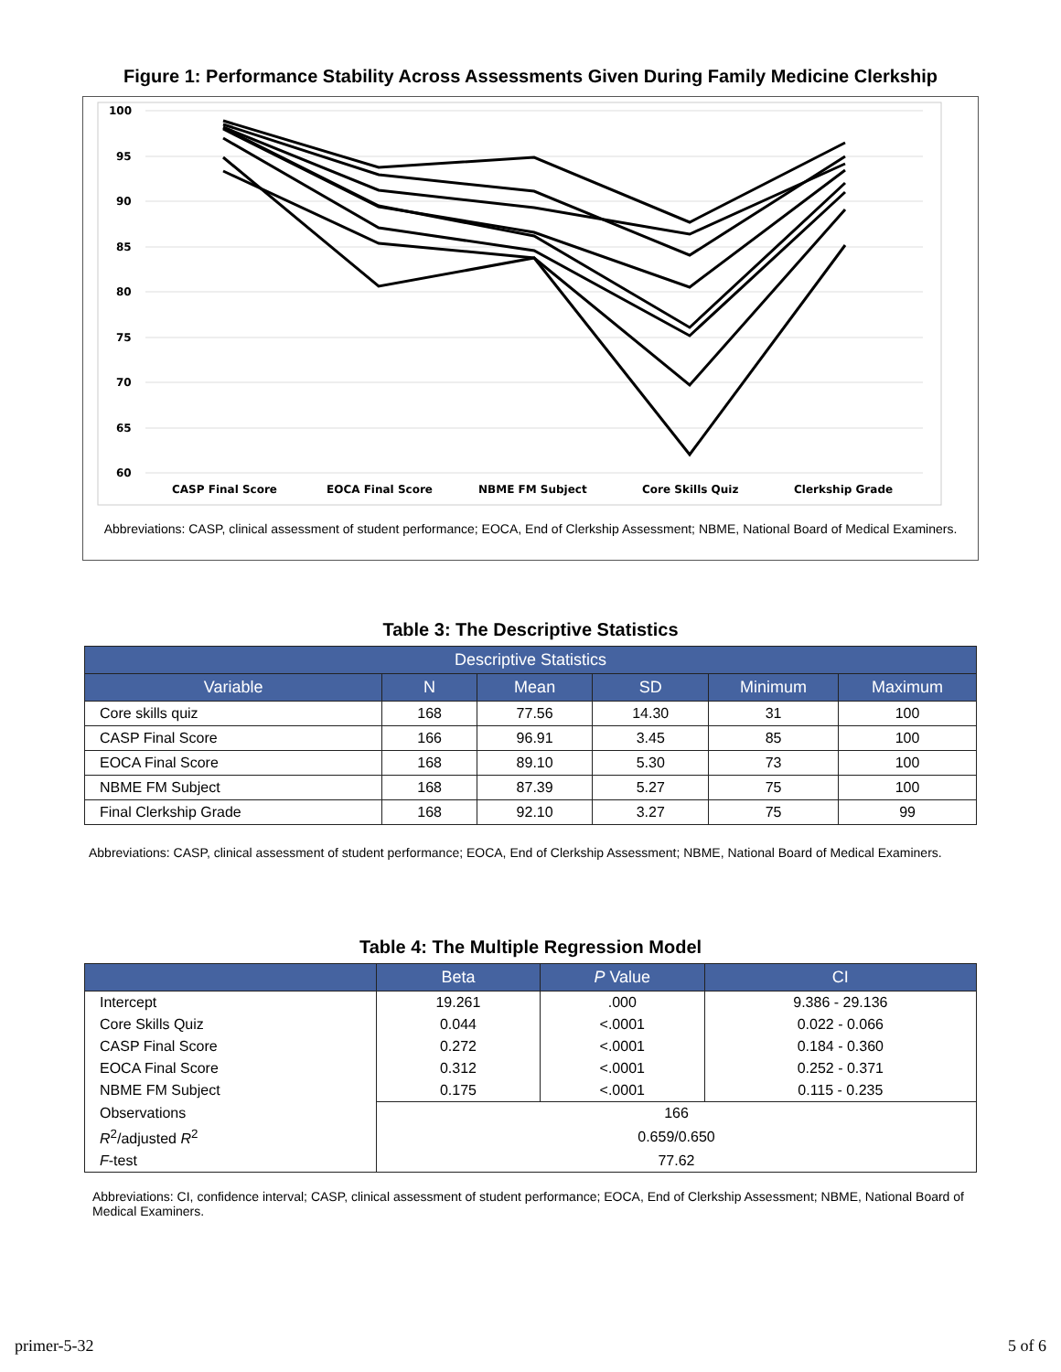Figure 1: Performance Stability Across Assessments Given During Family Medicine Clerkship
100
95
90
85
80
75
70
65
60
CASP Final Score
EOCA Final Score
NBME FM Subject
Core Skills Quiz
Clerkship Grade
Abbreviations: CASP, clinical assessment of student performance; EOCA, End of Clerkship Assessment; NBME, National Board of Medical Examiners.
Table 3: The Descriptive Statistics
| Descriptive Statistics | | | | | |
| --- | --- | --- | --- | --- | --- |
| Variable | N | Mean | SD | Minimum | Maximum |
| Core skills quiz | 168 | 77.56 | 14.30 | 31 | 100 |
| CASP Final Score | 166 | 96.91 | 3.45 | 85 | 100 |
| EOCA Final Score | 168 | 89.10 | 5.30 | 73 | 100 |
| NBME FM Subject | 168 | 87.39 | 5.27 | 75 | 100 |
| Final Clerkship Grade | 168 | 92.10 | 3.27 | 75 | 99 |
Abbreviations: CASP, clinical assessment of student performance; EOCA, End of Clerkship Assessment; NBME, National Board of Medical Examiners.
Table 4: The Multiple Regression Model
| | Beta | P Value | CI |
| --- | --- | --- | --- |
| Intercept | 19.261 | .000 | 9.386 - 29.136 |
| Core Skills Quiz | 0.044 | <.0001 | 0.022 - 0.066 |
| CASP Final Score | 0.272 | <.0001 | 0.184 - 0.360 |
| EOCA Final Score | 0.312 | <.0001 | 0.252 - 0.371 |
| NBME FM Subject | 0.175 | <.0001 | 0.115 - 0.235 |
| Observations | 166 | | |
| R<sup>2</sup>/adjusted R<sup>2</sup> | 0.659/0.650 | | |
| F -test | 77.62 | | |
Abbreviations: CI, confidence interval; CASP, clinical assessment of student performance; EOCA, End of Clerkship Assessment; NBME, National Board of Medical Examiners.
primer-5-32 5 of 6